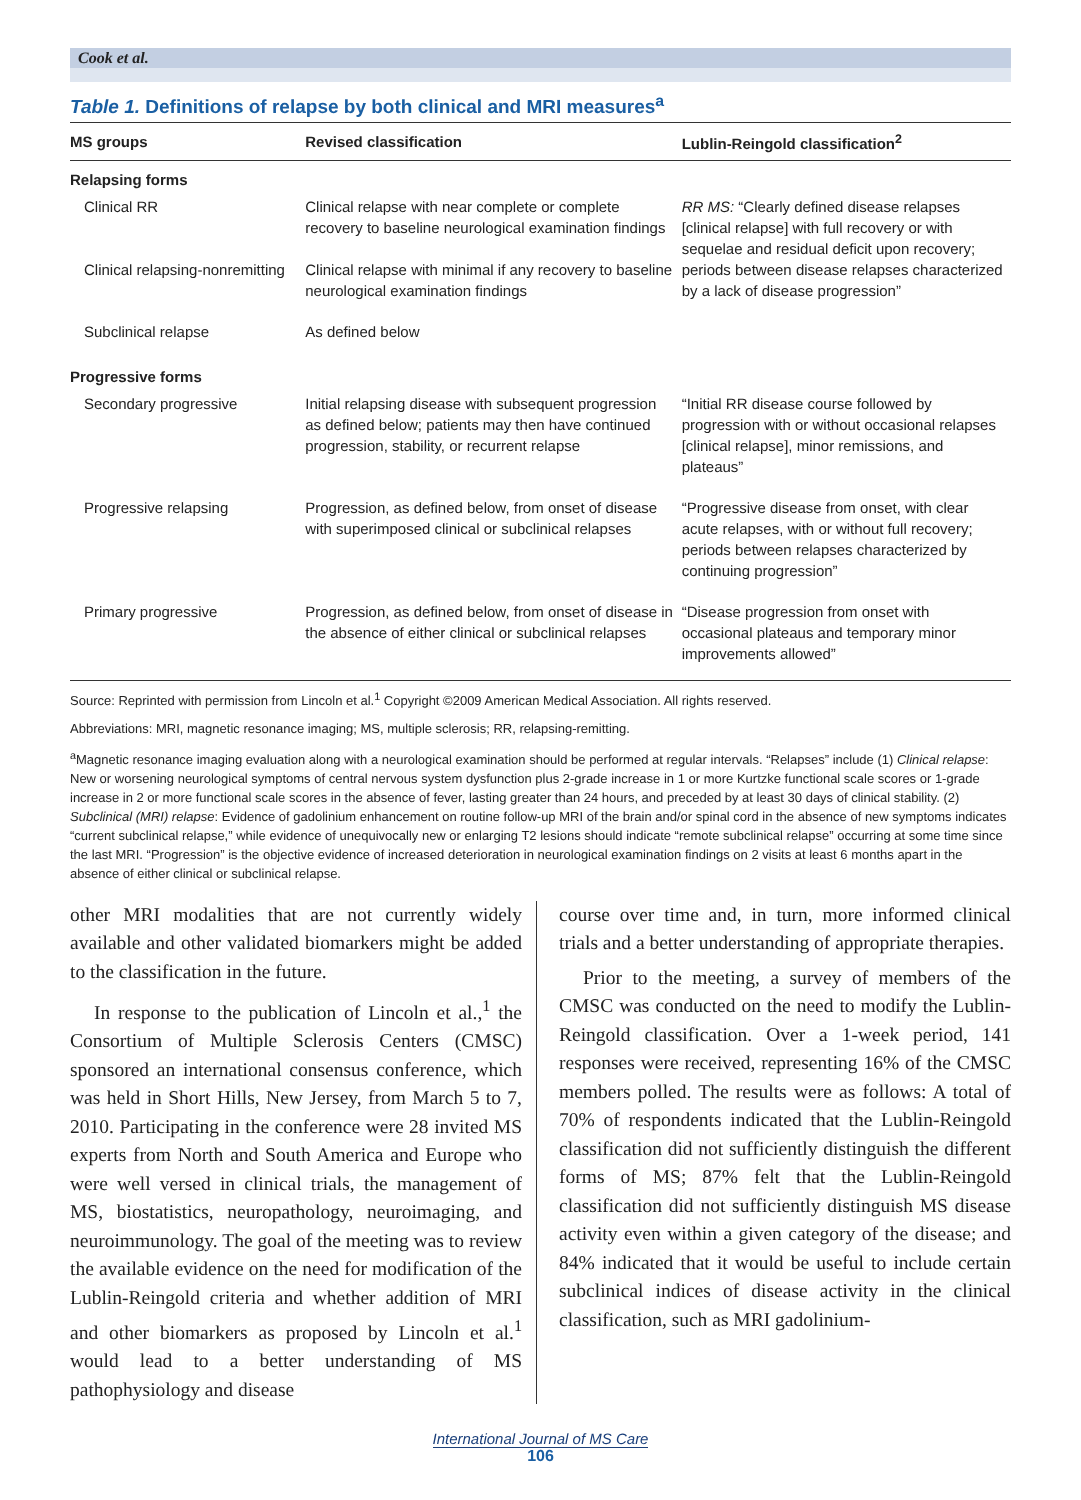Cook et al.
Table 1. Definitions of relapse by both clinical and MRI measures<sup>a</sup>
| MS groups | Revised classification | Lublin-Reingold classification<sup>2</sup> |
| --- | --- | --- |
| Relapsing forms | | |
| Clinical RR | Clinical relapse with near complete or complete recovery to baseline neurological examination findings | RR MS: “Clearly defined disease relapses [clinical relapse] with full recovery or with sequelae and residual deficit upon recovery; periods between disease relapses characterized by a lack of disease progression” |
| Clinical relapsing-nonremitting | Clinical relapse with minimal if any recovery to baseline neurological examination findings | |
| Subclinical relapse | As defined below | |
| Progressive forms | | |
| Secondary progressive | Initial relapsing disease with subsequent progression as defined below; patients may then have continued progression, stability, or recurrent relapse | “Initial RR disease course followed by progression with or without occasional relapses [clinical relapse], minor remissions, and plateaus” |
| Progressive relapsing | Progression, as defined below, from onset of disease with superimposed clinical or subclinical relapses | “Progressive disease from onset, with clear acute relapses, with or without full recovery; periods between relapses characterized by continuing progression” |
| Primary progressive | Progression, as defined below, from onset of disease in the absence of either clinical or subclinical relapses | “Disease progression from onset with occasional plateaus and temporary minor improvements allowed” |
Source: Reprinted with permission from Lincoln et al.<sup>1</sup> Copyright ©2009 American Medical Association. All rights reserved.
Abbreviations: MRI, magnetic resonance imaging; MS, multiple sclerosis; RR, relapsing-remitting.
<sup>a</sup> Magnetic resonance imaging evaluation along with a neurological examination should be performed at regular intervals. “Relapses” include (1) Clinical relapse: New or worsening neurological symptoms of central nervous system dysfunction plus 2-grade increase in 1 or more Kurtzke functional scale scores or 1-grade increase in 2 or more functional scale scores in the absence of fever, lasting greater than 24 hours, and preceded by at least 30 days of clinical stability. (2) Subclinical (MRI) relapse: Evidence of gadolinium enhancement on routine follow-up MRI of the brain and/or spinal cord in the absence of new symptoms indicates “current subclinical relapse,” while evidence of unequivocally new or enlarging T2 lesions should indicate “remote subclinical relapse” occurring at some time since the last MRI. “Progression” is the objective evidence of increased deterioration in neurological examination findings on 2 visits at least 6 months apart in the absence of either clinical or subclinical relapse.
other MRI modalities that are not currently widely available and other validated biomarkers might be added to the classification in the future.
In response to the publication of Lincoln et al.,<sup>1</sup> the Consortium of Multiple Sclerosis Centers (CMSC) sponsored an international consensus conference, which was held in Short Hills, New Jersey, from March 5 to 7, 2010. Participating in the conference were 28 invited MS experts from North and South America and Europe who were well versed in clinical trials, the management of MS, biostatistics, neuropathology, neuroimaging, and neuroimmunology. The goal of the meeting was to review the available evidence on the need for modification of the Lublin-Reingold criteria and whether addition of MRI and other biomarkers as proposed by Lincoln et al.<sup>1</sup> would lead to a better understanding of MS pathophysiology and disease
course over time and, in turn, more informed clinical trials and a better understanding of appropriate therapies.
Prior to the meeting, a survey of members of the CMSC was conducted on the need to modify the Lublin-Reingold classification. Over a 1-week period, 141 responses were received, representing 16% of the CMSC members polled. The results were as follows: A total of 70% of respondents indicated that the Lublin-Reingold classification did not sufficiently distinguish the different forms of MS; 87% felt that the Lublin-Reingold classification did not sufficiently distinguish MS disease activity even within a given category of the disease; and 84% indicated that it would be useful to include certain subclinical indices of disease activity in the clinical classification, such as MRI gadolinium-
International Journal of MS Care
106